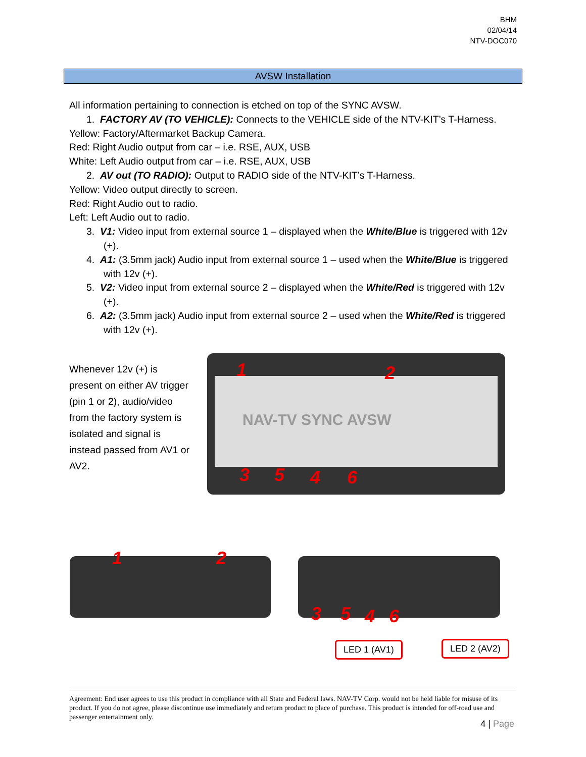BHM
02/04/14
NTV-DOC070
AVSW Installation
All information pertaining to connection is etched on top of the SYNC AVSW.
1. FACTORY AV (TO VEHICLE): Connects to the VEHICLE side of the NTV-KIT’s T-Harness.
Yellow: Factory/Aftermarket Backup Camera.
Red: Right Audio output from car – i.e. RSE, AUX, USB
White: Left Audio output from car – i.e. RSE, AUX, USB
2. AV out (TO RADIO): Output to RADIO side of the NTV-KIT’s T-Harness.
Yellow: Video output directly to screen.
Red: Right Audio out to radio.
Left: Left Audio out to radio.
3. V1: Video input from external source 1 – displayed when the White/Blue is triggered with 12v (+).
4. A1: (3.5mm jack) Audio input from external source 1 – used when the White/Blue is triggered with 12v (+).
5. V2: Video input from external source 2 – displayed when the White/Red is triggered with 12v (+).
6. A2: (3.5mm jack) Audio input from external source 2 – used when the White/Red is triggered with 12v (+).
Whenever 12v (+) is present on either AV trigger (pin 1 or 2), audio/video from the factory system is isolated and signal is instead passed from AV1 or AV2.
NAV-TV SYNC AVSW
1 2
3 5 4 6
1 2
3 5 4 6
LED 1 (AV1) LED 2 (AV2)
Agreement: End user agrees to use this product in compliance with all State and Federal laws. NAV-TV Corp. would not be held liable for misuse of its product. If you do not agree, please discontinue use immediately and return product to place of purchase. This product is intended for off-road use and passenger entertainment only.
4 | Page